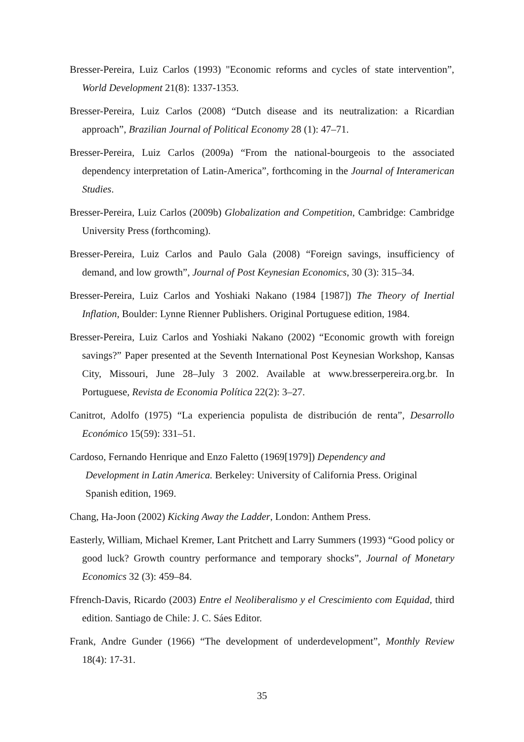Bresser-Pereira, Luiz Carlos (1993) "Economic reforms and cycles of state intervention”, World Development 21(8): 1337-1353.
Bresser-Pereira, Luiz Carlos (2008) “Dutch disease and its neutralization: a Ricardian approach”, Brazilian Journal of Political Economy 28 (1): 47–71.
Bresser-Pereira, Luiz Carlos (2009a) “From the national-bourgeois to the associated dependency interpretation of Latin-America”, forthcoming in the Journal of Interamerican Studies.
Bresser-Pereira, Luiz Carlos (2009b) Globalization and Competition, Cambridge: Cambridge University Press (forthcoming).
Bresser-Pereira, Luiz Carlos and Paulo Gala (2008) “Foreign savings, insufficiency of demand, and low growth”, Journal of Post Keynesian Economics, 30 (3): 315–34.
Bresser-Pereira, Luiz Carlos and Yoshiaki Nakano (1984 [1987]) The Theory of Inertial Inflation, Boulder: Lynne Rienner Publishers. Original Portuguese edition, 1984.
Bresser-Pereira, Luiz Carlos and Yoshiaki Nakano (2002) “Economic growth with foreign savings?” Paper presented at the Seventh International Post Keynesian Workshop, Kansas City, Missouri, June 28–July 3 2002. Available at www.bresserpereira.org.br. In Portuguese, Revista de Economia Política 22(2): 3–27.
Canitrot, Adolfo (1975) “La experiencia populista de distribución de renta”, Desarrollo Económico 15(59): 331–51.
Cardoso, Fernando Henrique and Enzo Faletto (1969[1979]) Dependency and Development in Latin America. Berkeley: University of California Press. Original Spanish edition, 1969.
Chang, Ha-Joon (2002) Kicking Away the Ladder, London: Anthem Press.
Easterly, William, Michael Kremer, Lant Pritchett and Larry Summers (1993) “Good policy or good luck? Growth country performance and temporary shocks”, Journal of Monetary Economics 32 (3): 459–84.
Ffrench-Davis, Ricardo (2003) Entre el Neoliberalismo y el Crescimiento com Equidad, third edition. Santiago de Chile: J. C. Sáes Editor.
Frank, Andre Gunder (1966) “The development of underdevelopment”, Monthly Review 18(4): 17-31.
35